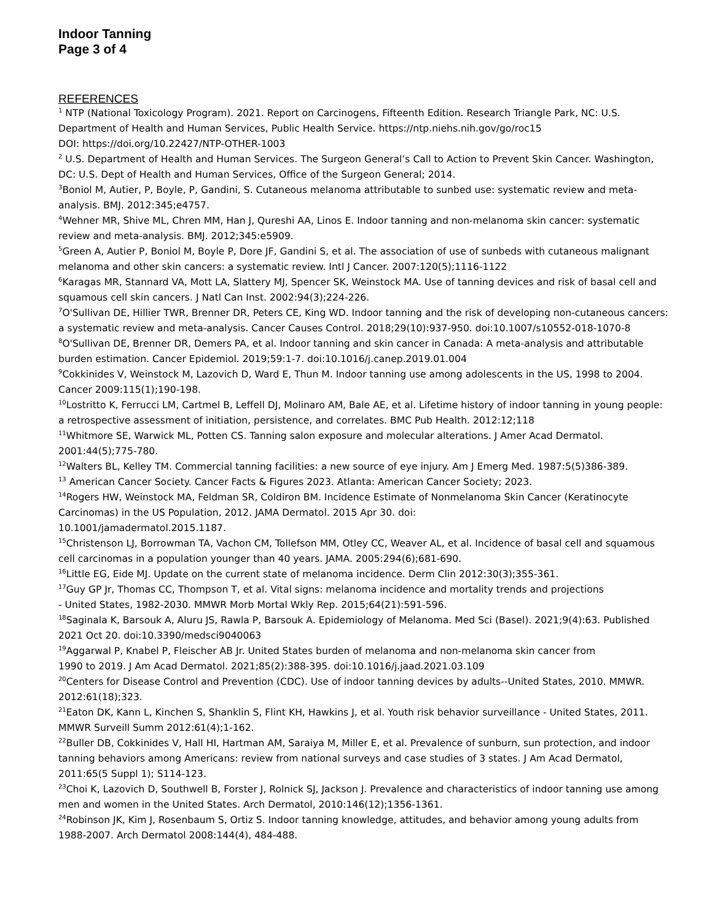Indoor Tanning
Page 3 of 4
REFERENCES
<sup>1</sup> NTP (National Toxicology Program). 2021. Report on Carcinogens, Fifteenth Edition. Research Triangle Park, NC: U.S. Department of Health and Human Services, Public Health Service. https://ntp.niehs.nih.gov/go/roc15
DOI: https://doi.org/10.22427/NTP-OTHER-1003
<sup>2</sup> U.S. Department of Health and Human Services. The Surgeon General’s Call to Action to Prevent Skin Cancer. Washington, DC: U.S. Dept of Health and Human Services, Office of the Surgeon General; 2014.
<sup>3</sup> Boniol M, Autier, P, Boyle, P, Gandini, S. Cutaneous melanoma attributable to sunbed use: systematic review and meta-analysis. BMJ. 2012:345;e4757.
<sup>4</sup> Wehner MR, Shive ML, Chren MM, Han J, Qureshi AA, Linos E. Indoor tanning and non-melanoma skin cancer: systematic review and meta-analysis. BMJ. 2012;345:e5909.
<sup>5</sup> Green A, Autier P, Boniol M, Boyle P, Dore JF, Gandini S, et al. The association of use of sunbeds with cutaneous malignant melanoma and other skin cancers: a systematic review. Intl J Cancer. 2007:120(5);1116-1122
<sup>6</sup> Karagas MR, Stannard VA, Mott LA, Slattery MJ, Spencer SK, Weinstock MA. Use of tanning devices and risk of basal cell and squamous cell skin cancers. J Natl Can Inst. 2002:94(3);224-226.
<sup>7</sup> O'Sullivan DE, Hillier TWR, Brenner DR, Peters CE, King WD. Indoor tanning and the risk of developing non-cutaneous cancers: a systematic review and meta-analysis. Cancer Causes Control. 2018;29(10):937-950. doi:10.1007/s10552-018-1070-8
<sup>8</sup>O'Sullivan DE, Brenner DR, Demers PA, et al. Indoor tanning and skin cancer in Canada: A meta-analysis and attributable burden estimation. Cancer Epidemiol. 2019;59:1-7. doi:10.1016/j.canep.2019.01.004
<sup>9</sup> Cokkinides V, Weinstock M, Lazovich D, Ward E, Thun M. Indoor tanning use among adolescents in the US, 1998 to 2004. Cancer 2009:115(1);190-198.
<sup>10</sup> Lostritto K, Ferrucci LM, Cartmel B, Leffell DJ, Molinaro AM, Bale AE, et al. Lifetime history of indoor tanning in young people: a retrospective assessment of initiation, persistence, and correlates. BMC Pub Health. 2012:12;118
<sup>11</sup> Whitmore SE, Warwick ML, Potten CS. Tanning salon exposure and molecular alterations. J Amer Acad Dermatol. 2001:44(5);775-780.
<sup>12</sup> Walters BL, Kelley TM. Commercial tanning facilities: a new source of eye injury. Am J Emerg Med. 1987:5(5)386-389.
<sup>13</sup> American Cancer Society. Cancer Facts & Figures 2023. Atlanta: American Cancer Society; 2023.
<sup>14</sup> Rogers HW, Weinstock MA, Feldman SR, Coldiron BM. Incidence Estimate of Nonmelanoma Skin Cancer (Keratinocyte Carcinomas) in the US Population, 2012. JAMA Dermatol. 2015 Apr 30. doi:
10.1001/jamadermatol.2015.1187.
<sup>15</sup> Christenson LJ, Borrowman TA, Vachon CM, Tollefson MM, Otley CC, Weaver AL, et al. Incidence of basal cell and squamous cell carcinomas in a population younger than 40 years. JAMA. 2005:294(6);681-690.
<sup>16</sup> Little EG, Eide MJ. Update on the current state of melanoma incidence. Derm Clin 2012:30(3);355-361.
<sup>17</sup> Guy GP Jr, Thomas CC, Thompson T, et al. Vital signs: melanoma incidence and mortality trends and projections
- United States, 1982-2030. MMWR Morb Mortal Wkly Rep. 2015;64(21):591-596.
<sup>18</sup> Saginala K, Barsouk A, Aluru JS, Rawla P, Barsouk A. Epidemiology of Melanoma. Med Sci (Basel). 2021;9(4):63. Published 2021 Oct 20. doi:10.3390/medsci9040063
<sup>19</sup> Aggarwal P, Knabel P, Fleischer AB Jr. United States burden of melanoma and non-melanoma skin cancer from
1990 to 2019. J Am Acad Dermatol. 2021;85(2):388-395. doi:10.1016/j.jaad.2021.03.109
<sup>20</sup> Centers for Disease Control and Prevention (CDC). Use of indoor tanning devices by adults--United States, 2010. MMWR. 2012:61(18);323.
<sup>21</sup> Eaton DK, Kann L, Kinchen S, Shanklin S, Flint KH, Hawkins J, et al. Youth risk behavior surveillance - United States, 2011. MMWR Surveill Summ 2012:61(4);1-162.
<sup>22</sup> Buller DB, Cokkinides V, Hall HI, Hartman AM, Saraiya M, Miller E, et al. Prevalence of sunburn, sun protection, and indoor tanning behaviors among Americans: review from national surveys and case studies of 3 states. J Am Acad Dermatol, 2011:65(5 Suppl 1); S114-123.
<sup>23</sup> Choi K, Lazovich D, Southwell B, Forster J, Rolnick SJ, Jackson J. Prevalence and characteristics of indoor tanning use among men and women in the United States. Arch Dermatol, 2010:146(12);1356-1361.
<sup>24</sup> Robinson JK, Kim J, Rosenbaum S, Ortiz S. Indoor tanning knowledge, attitudes, and behavior among young adults from 1988-2007. Arch Dermatol 2008:144(4), 484-488.